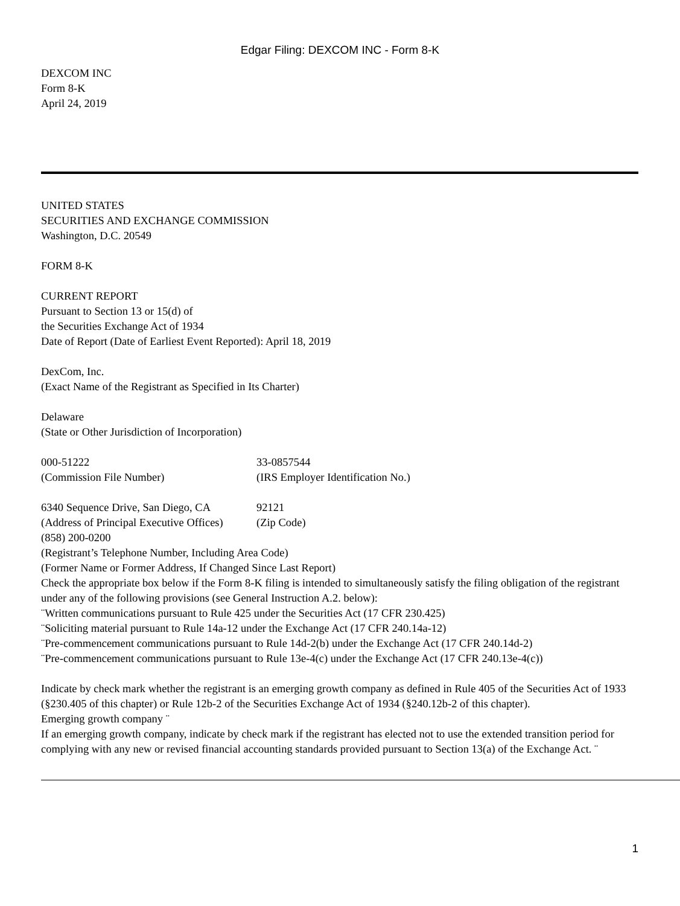Edgar Filing: DEXCOM INC - Form 8-K
DEXCOM INC
Form 8-K
April 24, 2019
UNITED STATES
SECURITIES AND EXCHANGE COMMISSION
Washington, D.C. 20549
FORM 8-K
CURRENT REPORT
Pursuant to Section 13 or 15(d) of
the Securities Exchange Act of 1934
Date of Report (Date of Earliest Event Reported): April 18, 2019
DexCom, Inc.
(Exact Name of the Registrant as Specified in Its Charter)
Delaware
(State or Other Jurisdiction of Incorporation)
| 000-51222 | 33-0857544 |
| (Commission File Number) | (IRS Employer Identification No.) |
| 6340 Sequence Drive, San Diego, CA | 92121 |
| (Address of Principal Executive Offices) | (Zip Code) |
(858) 200-0200
(Registrant’s Telephone Number, Including Area Code)
(Former Name or Former Address, If Changed Since Last Report)
Check the appropriate box below if the Form 8-K filing is intended to simultaneously satisfy the filing obligation of the registrant under any of the following provisions (see General Instruction A.2. below):
¨Written communications pursuant to Rule 425 under the Securities Act (17 CFR 230.425)
¨Soliciting material pursuant to Rule 14a-12 under the Exchange Act (17 CFR 240.14a-12)
¨Pre-commencement communications pursuant to Rule 14d-2(b) under the Exchange Act (17 CFR 240.14d-2)
¨Pre-commencement communications pursuant to Rule 13e-4(c) under the Exchange Act (17 CFR 240.13e-4(c))
Indicate by check mark whether the registrant is an emerging growth company as defined in Rule 405 of the Securities Act of 1933 (§230.405 of this chapter) or Rule 12b-2 of the Securities Exchange Act of 1934 (§240.12b-2 of this chapter).
Emerging growth company ¨
If an emerging growth company, indicate by check mark if the registrant has elected not to use the extended transition period for complying with any new or revised financial accounting standards provided pursuant to Section 13(a) of the Exchange Act. ¨
1